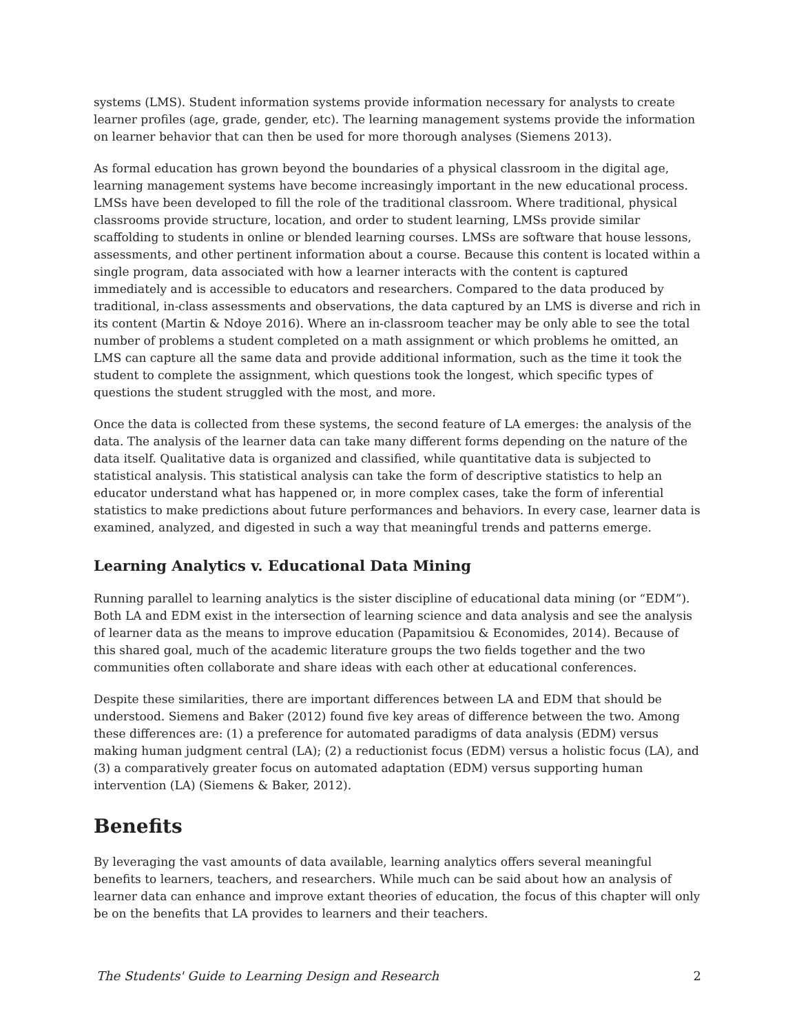systems (LMS). Student information systems provide information necessary for analysts to create learner profiles (age, grade, gender, etc). The learning management systems provide the information on learner behavior that can then be used for more thorough analyses (Siemens 2013).
As formal education has grown beyond the boundaries of a physical classroom in the digital age, learning management systems have become increasingly important in the new educational process. LMSs have been developed to fill the role of the traditional classroom. Where traditional, physical classrooms provide structure, location, and order to student learning, LMSs provide similar scaffolding to students in online or blended learning courses. LMSs are software that house lessons, assessments, and other pertinent information about a course. Because this content is located within a single program, data associated with how a learner interacts with the content is captured immediately and is accessible to educators and researchers. Compared to the data produced by traditional, in-class assessments and observations, the data captured by an LMS is diverse and rich in its content (Martin & Ndoye 2016). Where an in-classroom teacher may be only able to see the total number of problems a student completed on a math assignment or which problems he omitted, an LMS can capture all the same data and provide additional information, such as the time it took the student to complete the assignment, which questions took the longest, which specific types of questions the student struggled with the most, and more.
Once the data is collected from these systems, the second feature of LA emerges: the analysis of the data. The analysis of the learner data can take many different forms depending on the nature of the data itself. Qualitative data is organized and classified, while quantitative data is subjected to statistical analysis. This statistical analysis can take the form of descriptive statistics to help an educator understand what has happened or, in more complex cases, take the form of inferential statistics to make predictions about future performances and behaviors. In every case, learner data is examined, analyzed, and digested in such a way that meaningful trends and patterns emerge.
Learning Analytics v. Educational Data Mining
Running parallel to learning analytics is the sister discipline of educational data mining (or “EDM”). Both LA and EDM exist in the intersection of learning science and data analysis and see the analysis of learner data as the means to improve education (Papamitsiou & Economides, 2014). Because of this shared goal, much of the academic literature groups the two fields together and the two communities often collaborate and share ideas with each other at educational conferences.
Despite these similarities, there are important differences between LA and EDM that should be understood. Siemens and Baker (2012) found five key areas of difference between the two. Among these differences are: (1) a preference for automated paradigms of data analysis (EDM) versus making human judgment central (LA); (2) a reductionist focus (EDM) versus a holistic focus (LA), and (3) a comparatively greater focus on automated adaptation (EDM) versus supporting human intervention (LA) (Siemens & Baker, 2012).
Benefits
By leveraging the vast amounts of data available, learning analytics offers several meaningful benefits to learners, teachers, and researchers. While much can be said about how an analysis of learner data can enhance and improve extant theories of education, the focus of this chapter will only be on the benefits that LA provides to learners and their teachers.
The Students' Guide to Learning Design and Research 2